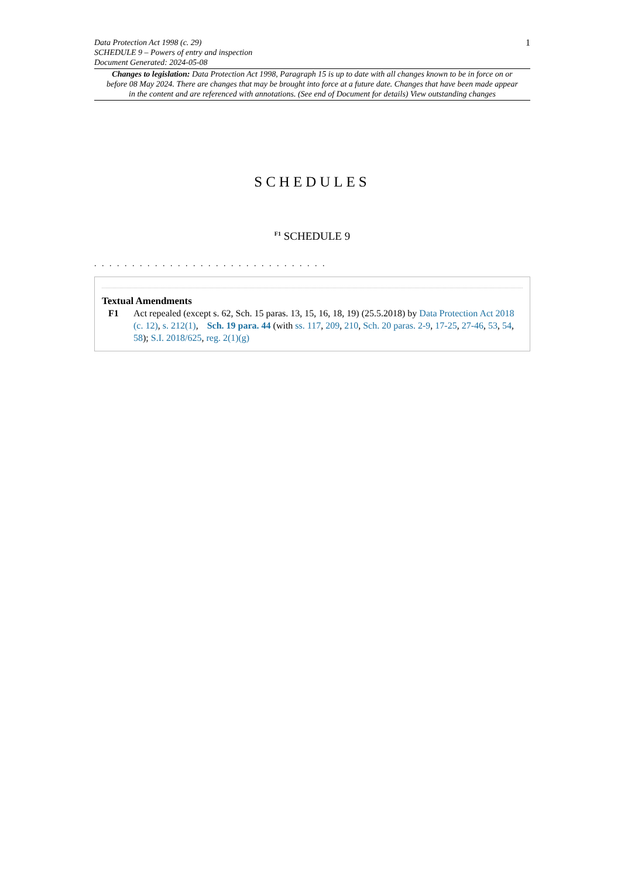Data Protection Act 1998 (c. 29)
SCHEDULE 9 – Powers of entry and inspection
Document Generated: 2024-05-08
1
Changes to legislation: Data Protection Act 1998, Paragraph 15 is up to date with all changes known to be in force on or before 08 May 2024. There are changes that may be brought into force at a future date. Changes that have been made appear in the content and are referenced with annotations. (See end of Document for details) View outstanding changes
SCHEDULES
<sup>F1</sup> SCHEDULE 9
. . . . . . . . . . . . . . . . . . . . . . . . . . . . . . .
Textual Amendments
F1 Act repealed (except s. 62, Sch. 15 paras. 13, 15, 16, 18, 19) (25.5.2018) by Data Protection Act 2018 (c. 12), s. 212(1), Sch. 19 para. 44 (with ss. 117, 209, 210, Sch. 20 paras. 2-9, 17-25, 27-46, 53, 54, 58); S.I. 2018/625, reg. 2(1)(g)